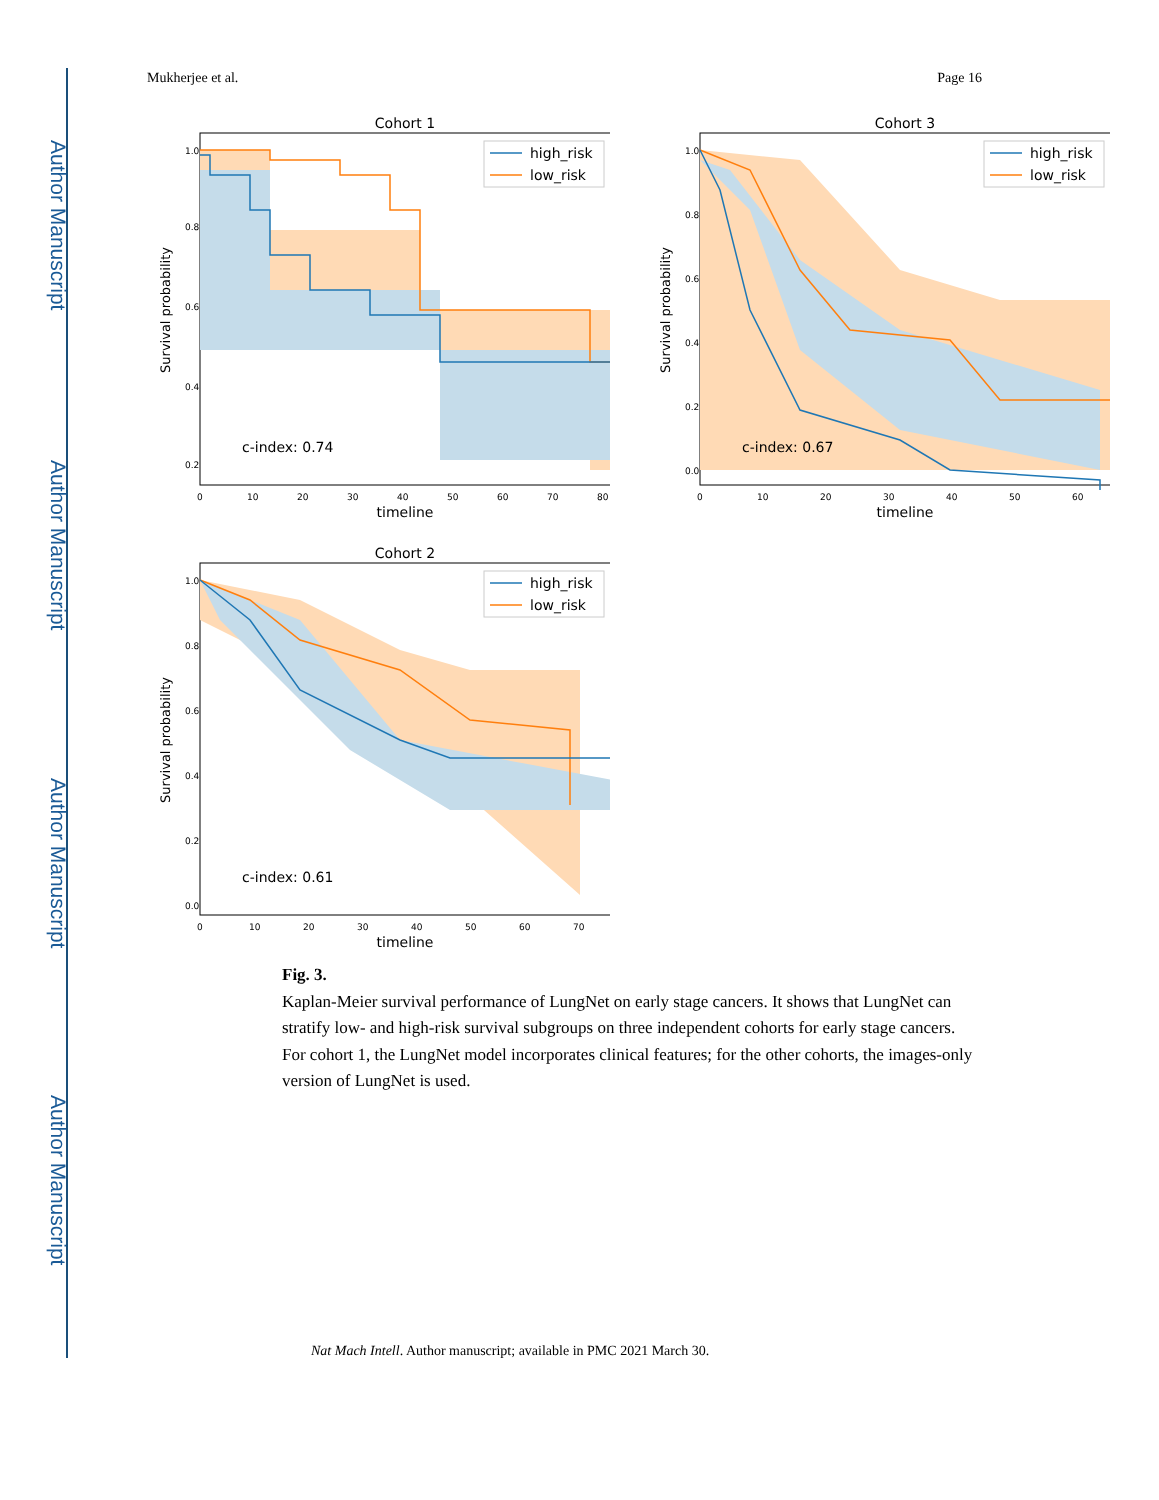Author Manuscript
Author Manuscript
Author Manuscript
Author Manuscript
Mukherjee et al. Page 16
Cohort 1
high_risk
low_risk
c-index: 0.74
Survival probability
1.0
0.8
0.6
0.4
0.2
0
10
20
30
40
50
60
70
80
timeline
Cohort 3
high_risk
low_risk
c-index: 0.67
Survival probability
1.0
0.8
0.6
0.4
0.2
0.0
0
10
20
30
40
50
60
timeline
Cohort 2
high_risk
low_risk
c-index: 0.61
Survival probability
1.0
0.8
0.6
0.4
0.2
0.0
0
10
20
30
40
50
60
70
timeline
Fig. 3.
Kaplan-Meier survival performance of LungNet on early stage cancers. It shows that LungNet can stratify low- and high-risk survival subgroups on three independent cohorts for early stage cancers. For cohort 1, the LungNet model incorporates clinical features; for the other cohorts, the images-only version of LungNet is used.
Nat Mach Intell. Author manuscript; available in PMC 2021 March 30.